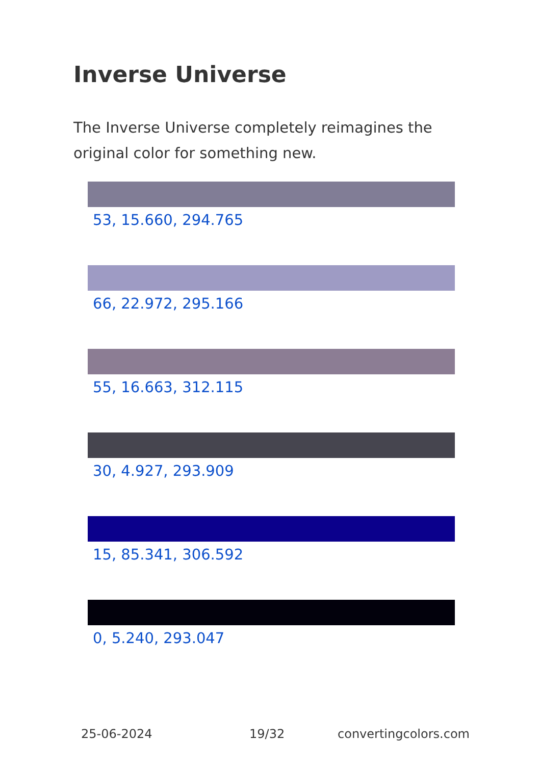Inverse Universe
The Inverse Universe completely reimagines the original color for something new.
53, 15.660, 294.765
66, 22.972, 295.166
55, 16.663, 312.115
30, 4.927, 293.909
15, 85.341, 306.592
0, 5.240, 293.047
25-06-2024 19/32 convertingcolors.com